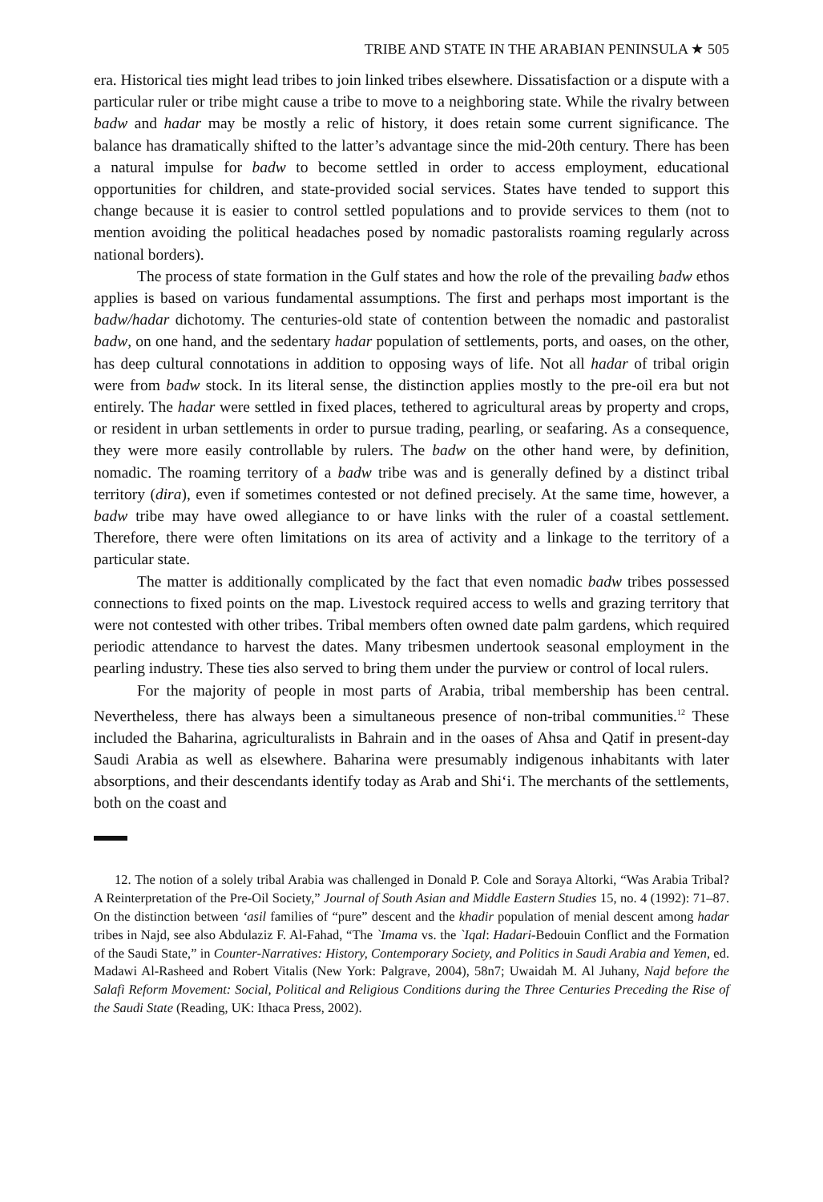TRIBE AND STATE IN THE ARABIAN PENINSULA ★ 505
era. Historical ties might lead tribes to join linked tribes elsewhere. Dissatisfaction or a dispute with a particular ruler or tribe might cause a tribe to move to a neighboring state. While the rivalry between badw and hadar may be mostly a relic of history, it does retain some current significance. The balance has dramatically shifted to the latter’s advantage since the mid-20th century. There has been a natural impulse for badw to become settled in order to access employment, educational opportunities for children, and state-provided social services. States have tended to support this change because it is easier to control settled populations and to provide services to them (not to mention avoiding the political headaches posed by nomadic pastoralists roaming regularly across national borders).
The process of state formation in the Gulf states and how the role of the prevailing badw ethos applies is based on various fundamental assumptions. The first and perhaps most important is the badw/hadar dichotomy. The centuries-old state of contention between the nomadic and pastoralist badw, on one hand, and the sedentary hadar population of settlements, ports, and oases, on the other, has deep cultural connotations in addition to opposing ways of life. Not all hadar of tribal origin were from badw stock. In its literal sense, the distinction applies mostly to the pre-oil era but not entirely. The hadar were settled in fixed places, tethered to agricultural areas by property and crops, or resident in urban settlements in order to pursue trading, pearling, or seafaring. As a consequence, they were more easily controllable by rulers. The badw on the other hand were, by definition, nomadic. The roaming territory of a badw tribe was and is generally defined by a distinct tribal territory (dira), even if sometimes contested or not defined precisely. At the same time, however, a badw tribe may have owed allegiance to or have links with the ruler of a coastal settlement. Therefore, there were often limitations on its area of activity and a linkage to the territory of a particular state.
The matter is additionally complicated by the fact that even nomadic badw tribes possessed connections to fixed points on the map. Livestock required access to wells and grazing territory that were not contested with other tribes. Tribal members often owned date palm gardens, which required periodic attendance to harvest the dates. Many tribesmen undertook seasonal employment in the pearling industry. These ties also served to bring them under the purview or control of local rulers.
For the majority of people in most parts of Arabia, tribal membership has been central. Nevertheless, there has always been a simultaneous presence of non-tribal communities.<sup>12</sup> These included the Baharina, agriculturalists in Bahrain and in the oases of Ahsa and Qatif in present-day Saudi Arabia as well as elsewhere. Baharina were presumably indigenous inhabitants with later absorptions, and their descendants identify today as Arab and Shi‘i. The merchants of the settlements, both on the coast and
12. The notion of a solely tribal Arabia was challenged in Donald P. Cole and Soraya Altorki, “Was Arabia Tribal? A Reinterpretation of the Pre-Oil Society,” Journal of South Asian and Middle Eastern Studies 15, no. 4 (1992): 71–87. On the distinction between ‘asil families of “pure” descent and the khadir population of menial descent among hadar tribes in Najd, see also Abdulaziz F. Al-Fahad, “The `Imama vs. the `Iqal: Hadari-Bedouin Conflict and the Formation of the Saudi State,” in Counter-Narratives: History, Contemporary Society, and Politics in Saudi Arabia and Yemen, ed. Madawi Al-Rasheed and Robert Vitalis (New York: Palgrave, 2004), 58n7; Uwaidah M. Al Juhany, Najd before the Salafi Reform Movement: Social, Political and Religious Conditions during the Three Centuries Preceding the Rise of the Saudi State (Reading, UK: Ithaca Press, 2002).